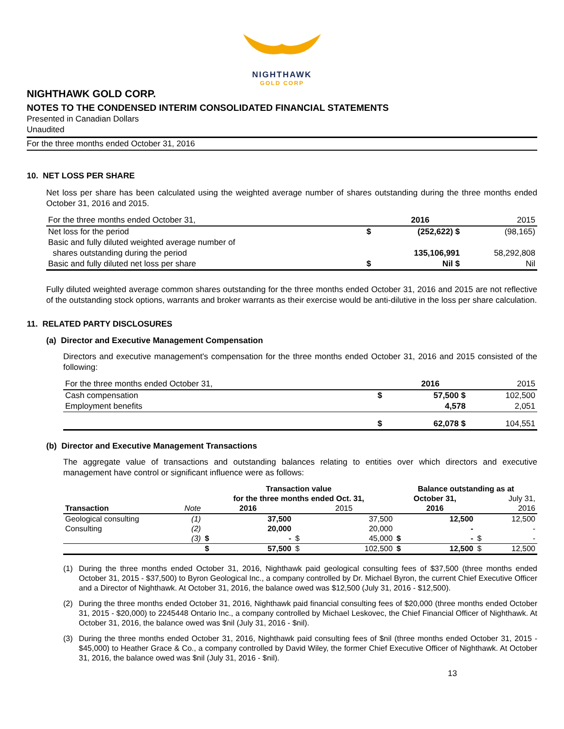NIGHTHAWK
GOLD CORP
NIGHTHAWK GOLD CORP.
NOTES TO THE CONDENSED INTERIM CONSOLIDATED FINANCIAL STATEMENTS
Presented in Canadian Dollars
Unaudited
For the three months ended October 31, 2016
10. NET LOSS PER SHARE
Net loss per share has been calculated using the weighted average number of shares outstanding during the three months ended October 31, 2016 and 2015.
| For the three months ended October 31, | | 2016 | 2015 |
| --- | --- | --- | --- |
| Net loss for the period | $ | (252,622) $ | (98,165) |
| Basic and fully diluted weighted average number of | | | |
| shares outstanding during the period | | 135,106,991 | 58,292,808 |
| Basic and fully diluted net loss per share | $ | Nil $ | Nil |
Fully diluted weighted average common shares outstanding for the three months ended October 31, 2016 and 2015 are not reflective of the outstanding stock options, warrants and broker warrants as their exercise would be anti-dilutive in the loss per share calculation.
11. RELATED PARTY DISCLOSURES
(a) Director and Executive Management Compensation
Directors and executive management's compensation for the three months ended October 31, 2016 and 2015 consisted of the following:
| For the three months ended October 31, | | 2016 | 2015 |
| --- | --- | --- | --- |
| Cash compensation | $ | 57,500 $ | 102,500 |
| Employment benefits | | 4,578 | 2,051 |
| | $ | 62,078 $ | 104,551 |
(b) Director and Executive Management Transactions
The aggregate value of transactions and outstanding balances relating to entities over which directors and executive management have control or significant influence were as follows:
| | | Transaction value | | | | Balance outstanding as at | | | |
| --- | --- | --- | --- | --- | --- | --- | --- | --- | --- |
| | | for the three months ended Oct. 31, | | | | October 31, | | July 31, | |
| Transaction | Note | 2016 | | 2015 | | 2016 | | 2016 | |
| Geological consulting | (1) | | 37,500 | | 37,500 | | 12,500 | | 12,500 |
| Consulting | (2) | | 20,000 | | 20,000 | | - | | - |
| | (3) | $ | - | $ | 45,000 | $ | - | $ | - |
| | | $ | 57,500 | $ | 102,500 | $ | 12,500 | $ | 12,500 |
(1) During the three months ended October 31, 2016, Nighthawk paid geological consulting fees of $37,500 (three months ended October 31, 2015 - $37,500) to Byron Geological Inc., a company controlled by Dr. Michael Byron, the current Chief Executive Officer and a Director of Nighthawk. At October 31, 2016, the balance owed was $12,500 (July 31, 2016 - $12,500).
(2) During the three months ended October 31, 2016, Nighthawk paid financial consulting fees of $20,000 (three months ended October 31, 2015 - $20,000) to 2245448 Ontario Inc., a company controlled by Michael Leskovec, the Chief Financial Officer of Nighthawk. At October 31, 2016, the balance owed was $nil (July 31, 2016 - $nil).
(3) During the three months ended October 31, 2016, Nighthawk paid consulting fees of $nil (three months ended October 31, 2015 - $45,000) to Heather Grace & Co., a company controlled by David Wiley, the former Chief Executive Officer of Nighthawk. At October 31, 2016, the balance owed was $nil (July 31, 2016 - $nil).
13